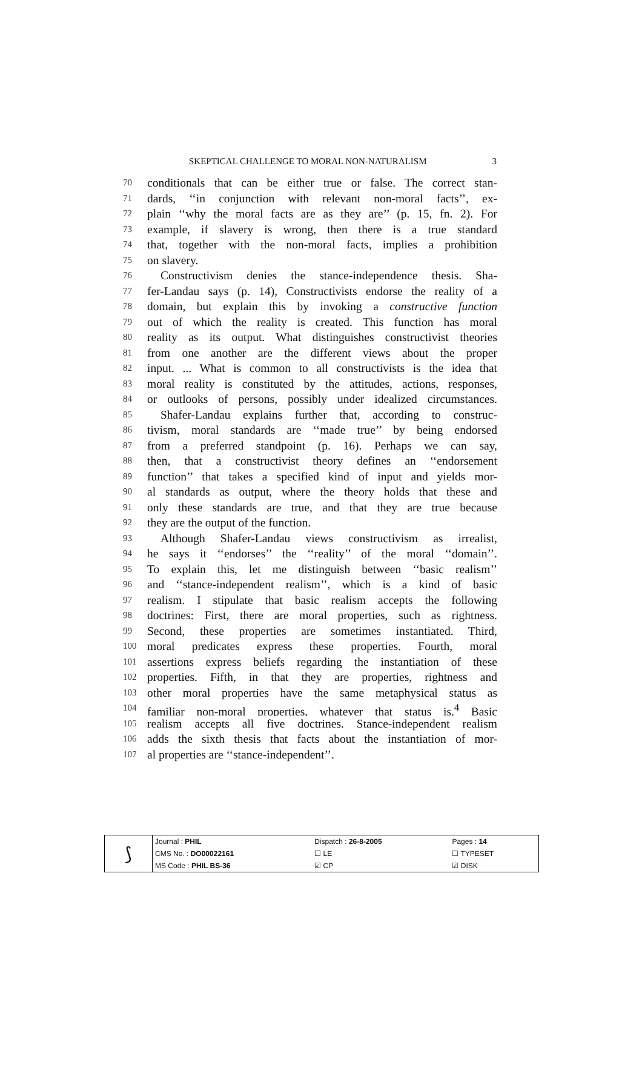SKEPTICAL CHALLENGE TO MORAL NON-NATURALISM 3
70
conditionals that can be either true or false. The correct stan-
71
dards, ‘‘in conjunction with relevant non-moral facts’’, ex-
72
plain ‘‘why the moral facts are as they are’’ (p. 15, fn. 2). For
73
example, if slavery is wrong, then there is a true standard
74
that, together with the non-moral facts, implies a prohibition
75
on slavery.
76
Constructivism denies the stance-independence thesis. Sha-
77
fer-Landau says (p. 14), Constructivists endorse the reality of a
78
domain, but explain this by invoking a constructive function
79
out of which the reality is created. This function has moral
80
reality as its output. What distinguishes constructivist theories
81
from one another are the different views about the proper
82
input. ... What is common to all constructivists is the idea that
83
moral reality is constituted by the attitudes, actions, responses,
84
or outlooks of persons, possibly under idealized circumstances.
85
Shafer-Landau explains further that, according to construc-
86
tivism, moral standards are ‘‘made true’’ by being endorsed
87
from a preferred standpoint (p. 16). Perhaps we can say,
88
then, that a constructivist theory defines an ‘‘endorsement
89
function’’ that takes a specified kind of input and yields mor-
90
al standards as output, where the theory holds that these and
91
only these standards are true, and that they are true because
92
they are the output of the function.
93
Although Shafer-Landau views constructivism as irrealist,
94
he says it ‘‘endorses’’ the ‘‘reality’’ of the moral ‘‘domain’’.
95
To explain this, let me distinguish between ‘‘basic realism’’
96
and ‘‘stance-independent realism’’, which is a kind of basic
97
realism. I stipulate that basic realism accepts the following
98
doctrines: First, there are moral properties, such as rightness.
99
Second, these properties are sometimes instantiated. Third,
100
moral predicates express these properties. Fourth, moral
101
assertions express beliefs regarding the instantiation of these
102
properties. Fifth, in that they are properties, rightness and
103
other moral properties have the same metaphysical status as
104
familiar non-moral properties, whatever that status is.<sup>4</sup> Basic
105
realism accepts all five doctrines. Stance-independent realism
106
adds the sixth thesis that facts about the instantiation of mor-
107
al properties are ‘‘stance-independent’’.
| ⟆ | Journal : PHIL | Dispatch : 26-8-2005 | Pages : 14 |
| | CMS No. : DO00022161 | ☐ LE | ☐ TYPESET |
| | MS Code : PHIL BS-36 | ☑ CP | ☑ DISK |